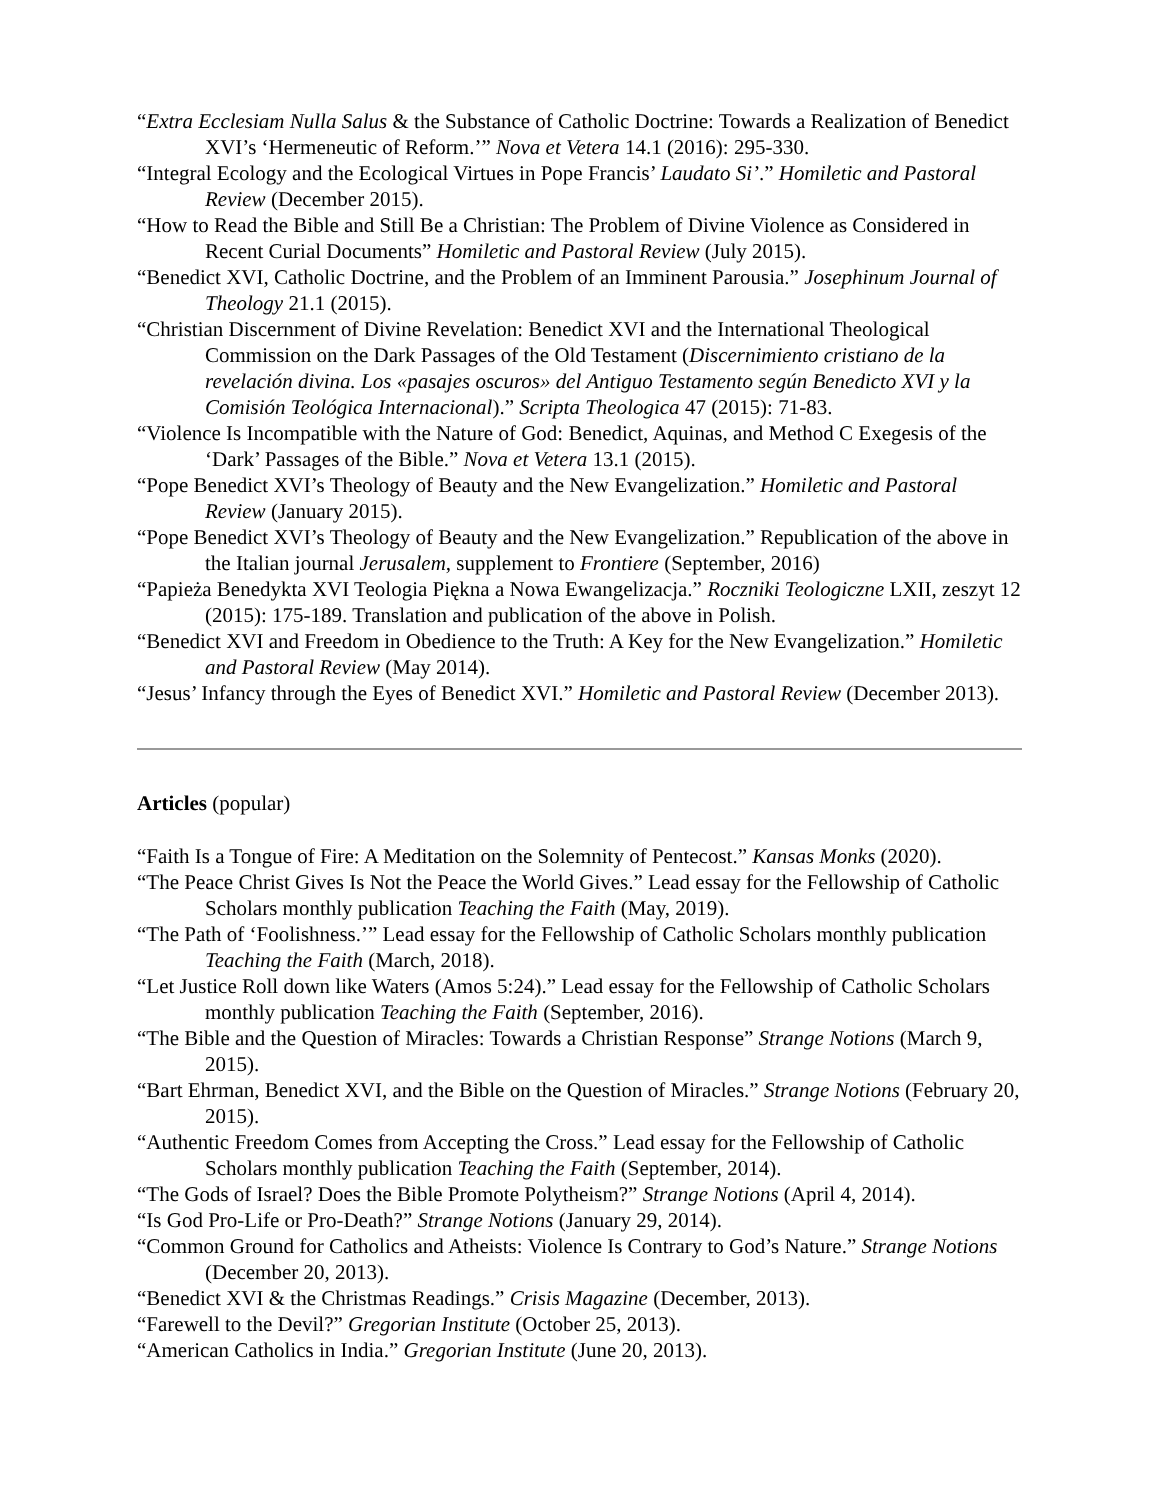“Extra Ecclesiam Nulla Salus & the Substance of Catholic Doctrine: Towards a Realization of Benedict XVI’s ‘Hermeneutic of Reform.’” Nova et Vetera 14.1 (2016): 295-330.
“Integral Ecology and the Ecological Virtues in Pope Francis’ Laudato Si’.” Homiletic and Pastoral Review (December 2015).
“How to Read the Bible and Still Be a Christian: The Problem of Divine Violence as Considered in Recent Curial Documents” Homiletic and Pastoral Review (July 2015).
“Benedict XVI, Catholic Doctrine, and the Problem of an Imminent Parousia.” Josephinum Journal of Theology 21.1 (2015).
“Christian Discernment of Divine Revelation: Benedict XVI and the International Theological Commission on the Dark Passages of the Old Testament (Discernimiento cristiano de la revelación divina. Los «pasajes oscuros» del Antiguo Testamento según Benedicto XVI y la Comisión Teológica Internacional).” Scripta Theologica 47 (2015): 71-83.
“Violence Is Incompatible with the Nature of God: Benedict, Aquinas, and Method C Exegesis of the ‘Dark’ Passages of the Bible.” Nova et Vetera 13.1 (2015).
“Pope Benedict XVI’s Theology of Beauty and the New Evangelization.” Homiletic and Pastoral Review (January 2015).
“Pope Benedict XVI’s Theology of Beauty and the New Evangelization.” Republication of the above in the Italian journal Jerusalem, supplement to Frontiere (September, 2016)
“Papieża Benedykta XVI Teologia Piękna a Nowa Ewangelizacja.” Roczniki Teologiczne LXII, zeszyt 12 (2015): 175-189. Translation and publication of the above in Polish.
“Benedict XVI and Freedom in Obedience to the Truth: A Key for the New Evangelization.” Homiletic and Pastoral Review (May 2014).
“Jesus’ Infancy through the Eyes of Benedict XVI.” Homiletic and Pastoral Review (December 2013).
Articles (popular)
“Faith Is a Tongue of Fire: A Meditation on the Solemnity of Pentecost.” Kansas Monks (2020).
“The Peace Christ Gives Is Not the Peace the World Gives.” Lead essay for the Fellowship of Catholic Scholars monthly publication Teaching the Faith (May, 2019).
“The Path of ‘Foolishness.’” Lead essay for the Fellowship of Catholic Scholars monthly publication Teaching the Faith (March, 2018).
“Let Justice Roll down like Waters (Amos 5:24).” Lead essay for the Fellowship of Catholic Scholars monthly publication Teaching the Faith (September, 2016).
“The Bible and the Question of Miracles: Towards a Christian Response” Strange Notions (March 9, 2015).
“Bart Ehrman, Benedict XVI, and the Bible on the Question of Miracles.” Strange Notions (February 20, 2015).
“Authentic Freedom Comes from Accepting the Cross.” Lead essay for the Fellowship of Catholic Scholars monthly publication Teaching the Faith (September, 2014).
“The Gods of Israel? Does the Bible Promote Polytheism?” Strange Notions (April 4, 2014).
“Is God Pro-Life or Pro-Death?” Strange Notions (January 29, 2014).
“Common Ground for Catholics and Atheists: Violence Is Contrary to God’s Nature.” Strange Notions (December 20, 2013).
“Benedict XVI & the Christmas Readings.” Crisis Magazine (December, 2013).
“Farewell to the Devil?” Gregorian Institute (October 25, 2013).
“American Catholics in India.” Gregorian Institute (June 20, 2013).